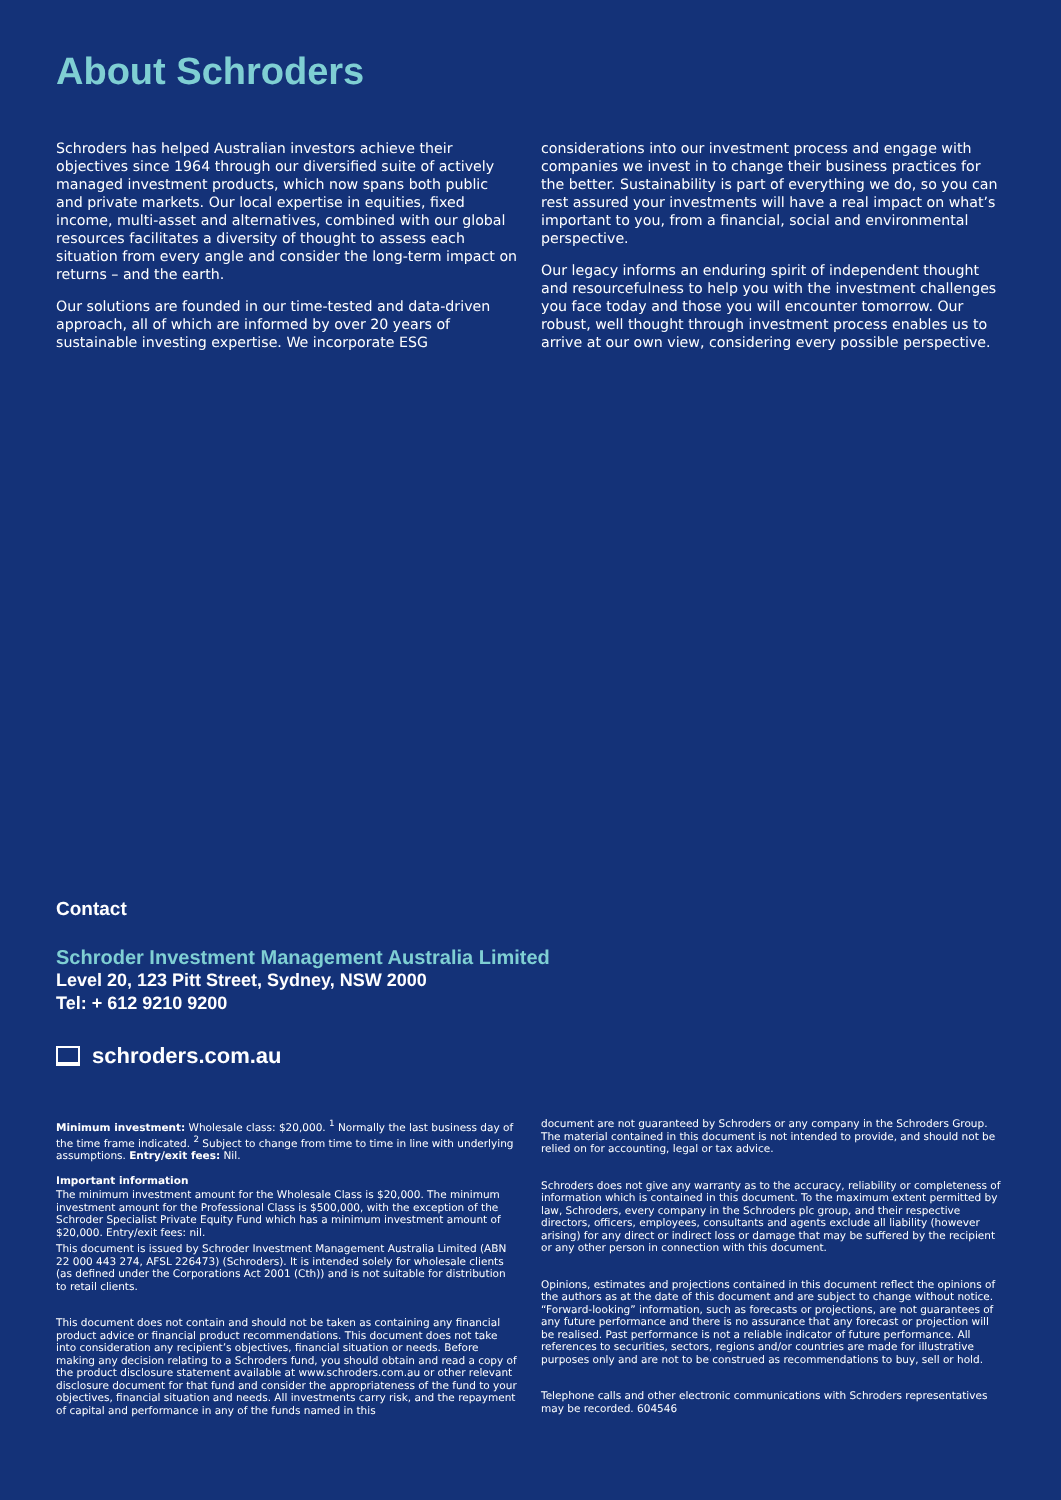About Schroders
Schroders has helped Australian investors achieve their objectives since 1964 through our diversified suite of actively managed investment products, which now spans both public and private markets. Our local expertise in equities, fixed income, multi-asset and alternatives, combined with our global resources facilitates a diversity of thought to assess each situation from every angle and consider the long-term impact on returns – and the earth.
Our solutions are founded in our time-tested and data-driven approach, all of which are informed by over 20 years of sustainable investing expertise. We incorporate ESG
considerations into our investment process and engage with companies we invest in to change their business practices for the better. Sustainability is part of everything we do, so you can rest assured your investments will have a real impact on what’s important to you, from a financial, social and environmental perspective.
Our legacy informs an enduring spirit of independent thought and resourcefulness to help you with the investment challenges you face today and those you will encounter tomorrow. Our robust, well thought through investment process enables us to arrive at our own view, considering every possible perspective.
Contact
Schroder Investment Management Australia Limited
Level 20, 123 Pitt Street, Sydney, NSW 2000
Tel: + 612 9210 9200
schroders.com.au
Minimum investment: Wholesale class: $20,000. <sup>1</sup> Normally the last business day of the time frame indicated. <sup>2</sup> Subject to change from time to time in line with underlying assumptions. Entry/exit fees: Nil.
Important information
The minimum investment amount for the Wholesale Class is $20,000. The minimum investment amount for the Professional Class is $500,000, with the exception of the Schroder Specialist Private Equity Fund which has a minimum investment amount of $20,000. Entry/exit fees: nil.
This document is issued by Schroder Investment Management Australia Limited (ABN 22 000 443 274, AFSL 226473) (Schroders). It is intended solely for wholesale clients (as defined under the Corporations Act 2001 (Cth)) and is not suitable for distribution to retail clients.
This document does not contain and should not be taken as containing any financial product advice or financial product recommendations. This document does not take into consideration any recipient’s objectives, financial situation or needs. Before making any decision relating to a Schroders fund, you should obtain and read a copy of the product disclosure statement available at www.schroders.com.au or other relevant disclosure document for that fund and consider the appropriateness of the fund to your objectives, financial situation and needs. All investments carry risk, and the repayment of capital and performance in any of the funds named in this
document are not guaranteed by Schroders or any company in the Schroders Group. The material contained in this document is not intended to provide, and should not be relied on for accounting, legal or tax advice.
Schroders does not give any warranty as to the accuracy, reliability or completeness of information which is contained in this document. To the maximum extent permitted by law, Schroders, every company in the Schroders plc group, and their respective directors, officers, employees, consultants and agents exclude all liability (however arising) for any direct or indirect loss or damage that may be suffered by the recipient or any other person in connection with this document.
Opinions, estimates and projections contained in this document reflect the opinions of the authors as at the date of this document and are subject to change without notice. “Forward-looking” information, such as forecasts or projections, are not guarantees of any future performance and there is no assurance that any forecast or projection will be realised. Past performance is not a reliable indicator of future performance. All references to securities, sectors, regions and/or countries are made for illustrative purposes only and are not to be construed as recommendations to buy, sell or hold.
Telephone calls and other electronic communications with Schroders representatives may be recorded. 604546